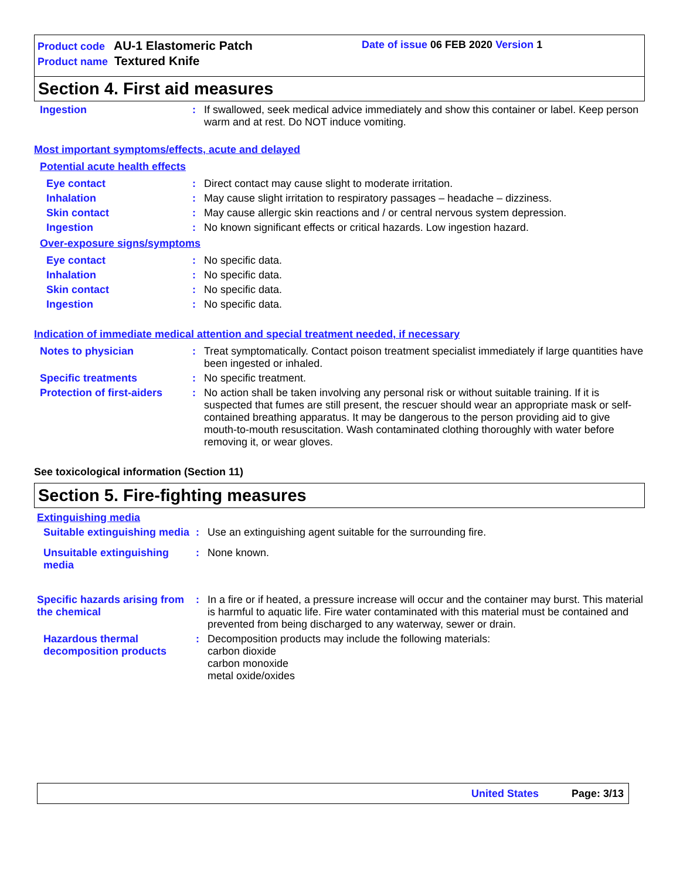Product code AU-1 Elastomeric Patch
Product name Textured Knife
Date of issue 06 FEB 2020 Version 1
Section 4. First aid measures
Ingestion : If swallowed, seek medical advice immediately and show this container or label. Keep person warm and at rest. Do NOT induce vomiting.
Most important symptoms/effects, acute and delayed
Potential acute health effects
Eye contact : Direct contact may cause slight to moderate irritation.
Inhalation : May cause slight irritation to respiratory passages – headache – dizziness.
Skin contact : May cause allergic skin reactions and / or central nervous system depression.
Ingestion : No known significant effects or critical hazards. Low ingestion hazard.
Over-exposure signs/symptoms
Eye contact : No specific data.
Inhalation : No specific data.
Skin contact : No specific data.
Ingestion : No specific data.
Indication of immediate medical attention and special treatment needed, if necessary
Notes to physician : Treat symptomatically. Contact poison treatment specialist immediately if large quantities have been ingested or inhaled.
Specific treatments : No specific treatment.
Protection of first-aiders
: No action shall be taken involving any personal risk or without suitable training. If it is suspected that fumes are still present, the rescuer should wear an appropriate mask or self-contained breathing apparatus. It may be dangerous to the person providing aid to give mouth-to-mouth resuscitation. Wash contaminated clothing thoroughly with water before removing it, or wear gloves.
See toxicological information (Section 11)
Section 5. Fire-fighting measures
Extinguishing media
Suitable extinguishing media
: Use an extinguishing agent suitable for the surrounding fire.
Unsuitable extinguishing media
: None known.
Specific hazards arising from the chemical
: In a fire or if heated, a pressure increase will occur and the container may burst. This material is harmful to aquatic life. Fire water contaminated with this material must be contained and prevented from being discharged to any waterway, sewer or drain.
Hazardous thermal decomposition products
: Decomposition products may include the following materials:
carbon dioxide
carbon monoxide
metal oxide/oxides
United States Page: 3/13